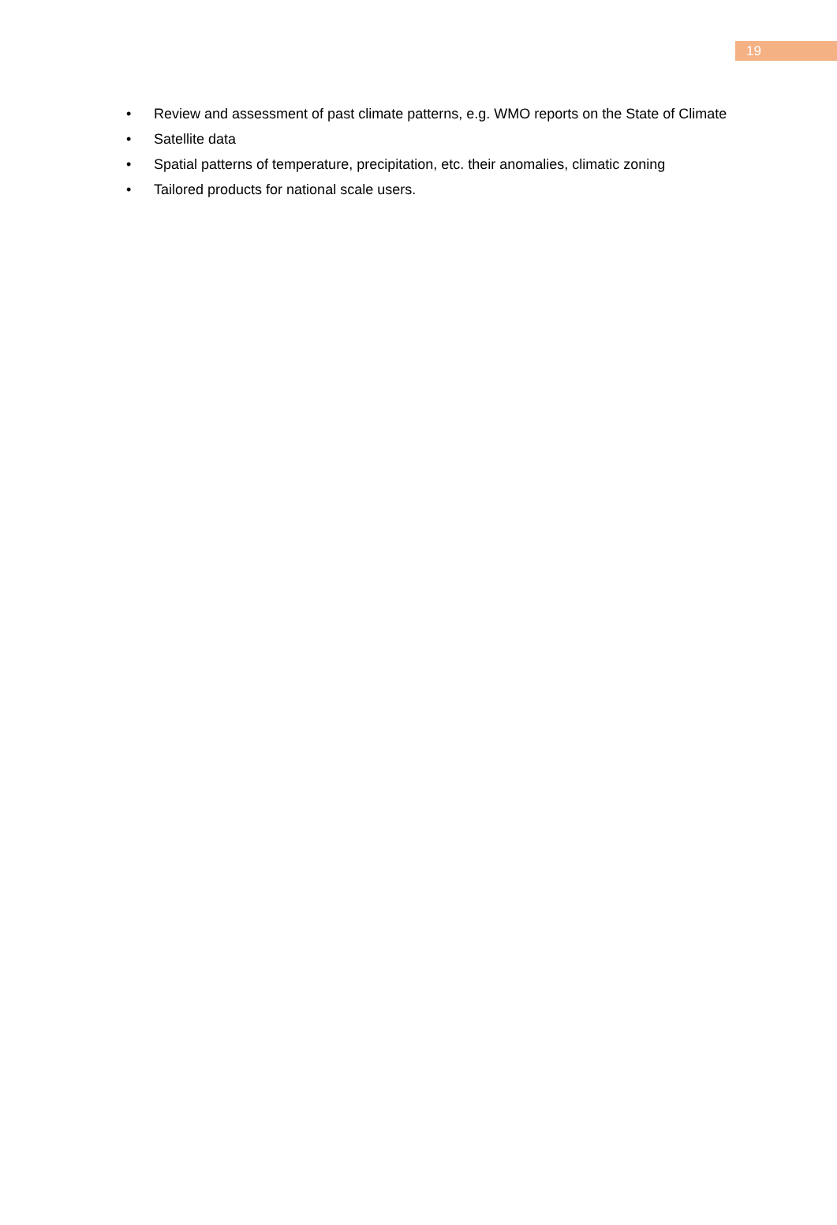19
• Review and assessment of past climate patterns, e.g. WMO reports on the State of Climate
• Satellite data
• Spatial patterns of temperature, precipitation, etc. their anomalies, climatic zoning
• Tailored products for national scale users.